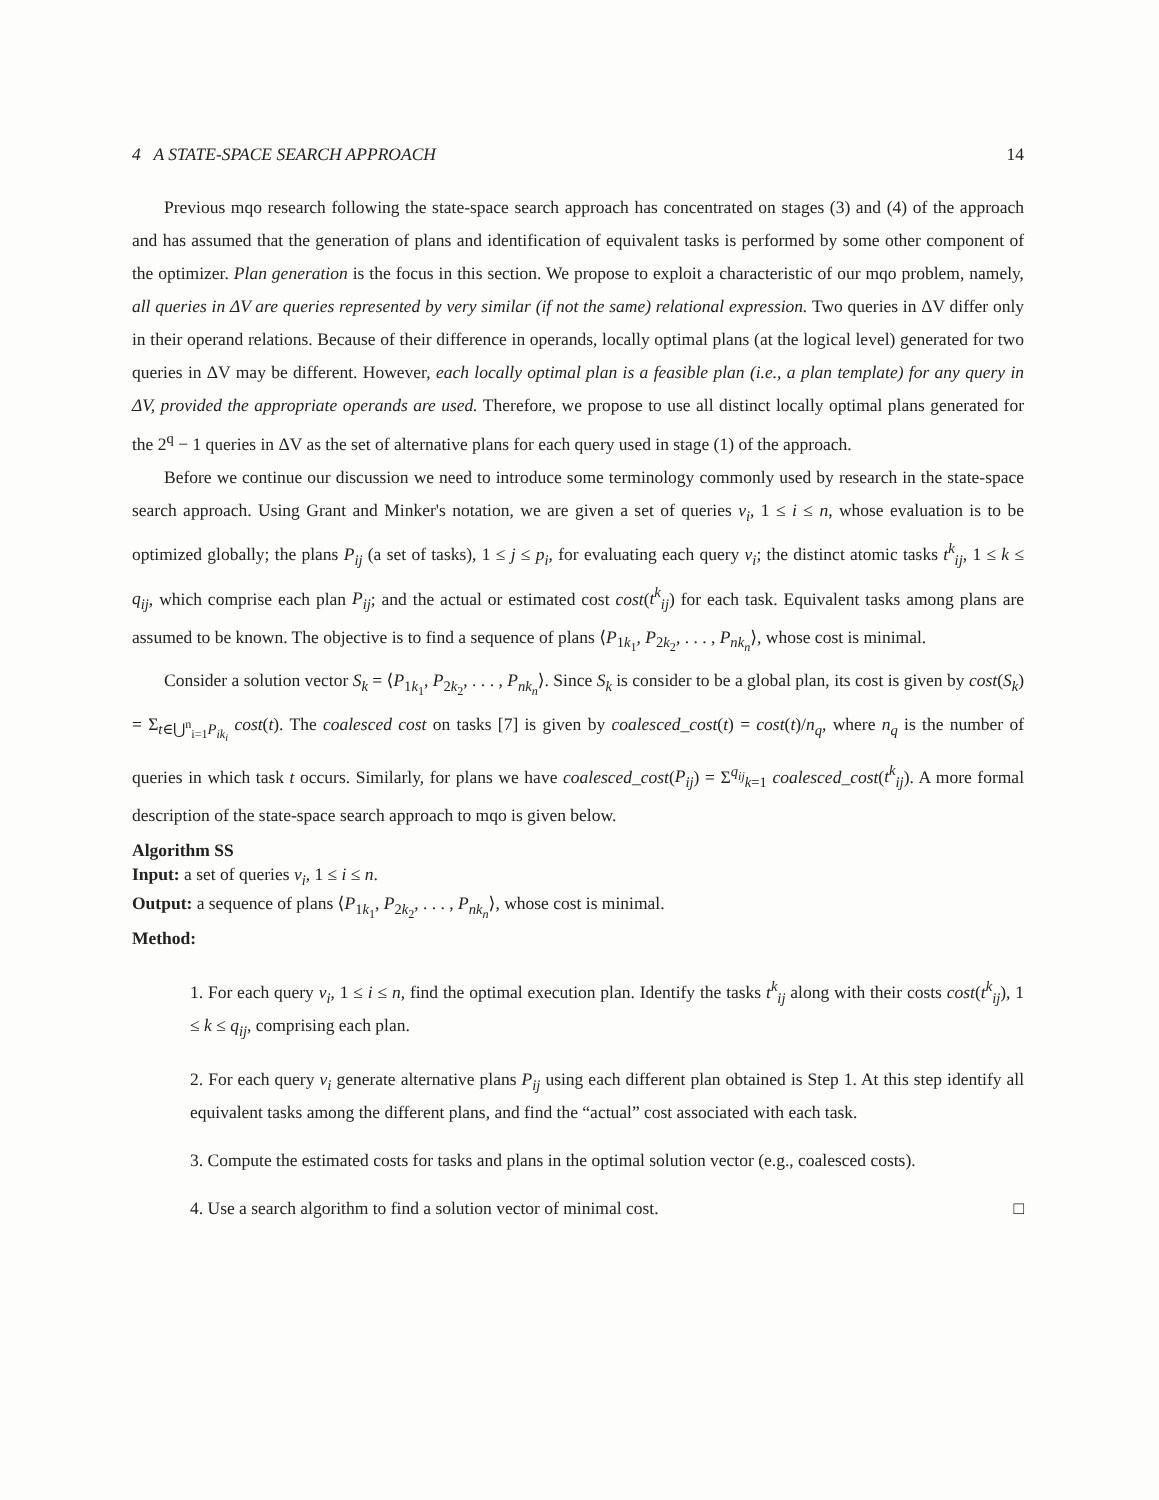4 A STATE-SPACE SEARCH APPROACH 14
Previous mqo research following the state-space search approach has concentrated on stages (3) and (4) of the approach and has assumed that the generation of plans and identification of equivalent tasks is performed by some other component of the optimizer. Plan generation is the focus in this section. We propose to exploit a characteristic of our mqo problem, namely, all queries in ΔV are queries represented by very similar (if not the same) relational expression. Two queries in ΔV differ only in their operand relations. Because of their difference in operands, locally optimal plans (at the logical level) generated for two queries in ΔV may be different. However, each locally optimal plan is a feasible plan (i.e., a plan template) for any query in ΔV, provided the appropriate operands are used. Therefore, we propose to use all distinct locally optimal plans generated for the 2<sup>q</sup> − 1 queries in ΔV as the set of alternative plans for each query used in stage (1) of the approach.
Before we continue our discussion we need to introduce some terminology commonly used by research in the state-space search approach. Using Grant and Minker's notation, we are given a set of queries v<sub>i</sub>, 1 ≤ i ≤ n, whose evaluation is to be optimized globally; the plans P<sub>ij</sub> (a set of tasks), 1 ≤ j ≤ p<sub>i</sub>, for evaluating each query v<sub>i</sub>; the distinct atomic tasks t<sup>k</sup><sub>ij</sub>, 1 ≤ k ≤ q<sub>ij</sub>, which comprise each plan P<sub>ij</sub>; and the actual or estimated cost cost(t<sup>k</sup><sub>ij</sub>) for each task. Equivalent tasks among plans are assumed to be known. The objective is to find a sequence of plans ⟨P<sub>1k<sub>1</sub></sub>, P<sub>2k<sub>2</sub></sub>, . . . , P<sub>nk<sub>n</sub></sub>⟩, whose cost is minimal.
Consider a solution vector S<sub>k</sub> = ⟨P<sub>1k<sub>1</sub></sub>, P<sub>2k<sub>2</sub></sub>, . . . , P<sub>nk<sub>n</sub></sub>⟩. Since S<sub>k</sub> is consider to be a global plan, its cost is given by cost(S<sub>k</sub>) = Σ<sub>t∈⋃<sup>n</sup><sub>i=1</sub>P<sub>ik<sub>i</sub></sub></sub> cost(t). The coalesced cost on tasks [7] is given by coalesced_cost(t) = cost(t)/n<sub>q</sub>, where n<sub>q</sub> is the number of queries in which task t occurs. Similarly, for plans we have coalesced_cost(P<sub>ij</sub>) = Σ<sup>q<sub>ij</sub></sup><sub>k=1</sub> coalesced_cost(t<sup>k</sup><sub>ij</sub>). A more formal description of the state-space search approach to mqo is given below.
Algorithm SS
Input: a set of queries v<sub>i</sub>, 1 ≤ i ≤ n.
Output: a sequence of plans ⟨P<sub>1k<sub>1</sub></sub>, P<sub>2k<sub>2</sub></sub>, . . . , P<sub>nk<sub>n</sub></sub>⟩, whose cost is minimal.
Method:
1. For each query v<sub>i</sub>, 1 ≤ i ≤ n, find the optimal execution plan. Identify the tasks t<sup>k</sup><sub>ij</sub> along with their costs cost(t<sup>k</sup><sub>ij</sub>), 1 ≤ k ≤ q<sub>ij</sub>, comprising each plan.
2. For each query v<sub>i</sub> generate alternative plans P<sub>ij</sub> using each different plan obtained is Step 1. At this step identify all equivalent tasks among the different plans, and find the “actual” cost associated with each task.
3. Compute the estimated costs for tasks and plans in the optimal solution vector (e.g., coalesced costs).
4. Use a search algorithm to find a solution vector of minimal cost. □